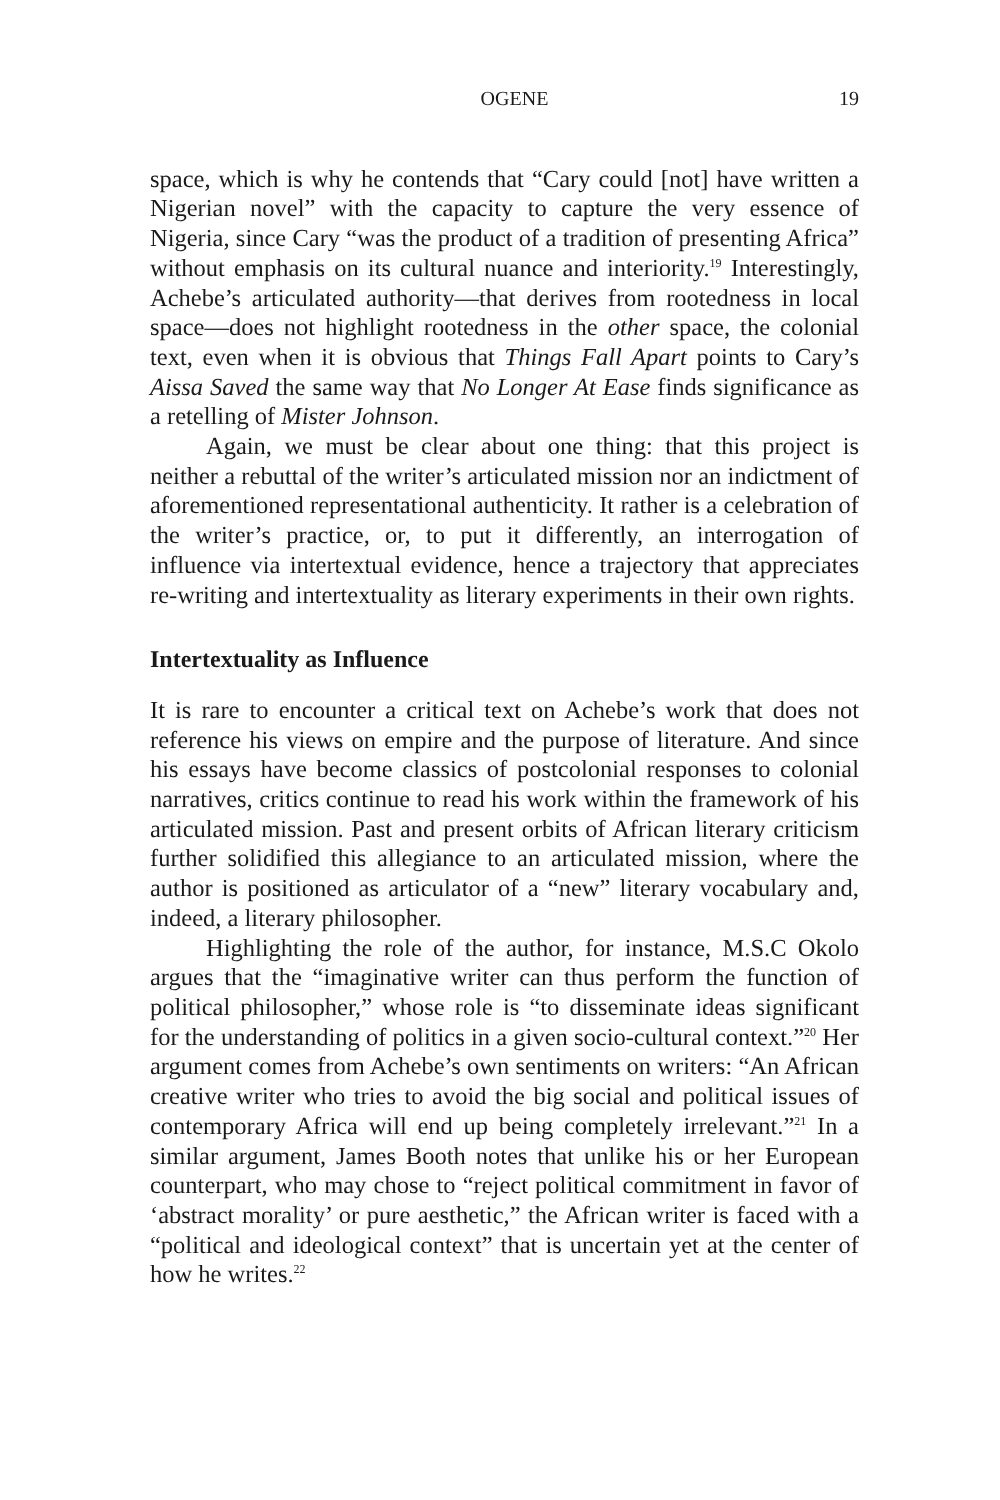OGENE 19
space, which is why he contends that “Cary could [not] have written a Nigerian novel” with the capacity to capture the very essence of Nigeria, since Cary “was the product of a tradition of presenting Africa” without emphasis on its cultural nuance and interiority.<sup>19</sup> Interestingly, Achebe’s articulated authority—that derives from rootedness in local space—does not highlight rootedness in the other space, the colonial text, even when it is obvious that Things Fall Apart points to Cary’s Aissa Saved the same way that No Longer At Ease finds significance as a retelling of Mister Johnson.
Again, we must be clear about one thing: that this project is neither a rebuttal of the writer’s articulated mission nor an indictment of aforementioned representational authenticity. It rather is a celebration of the writer’s practice, or, to put it differently, an interrogation of influence via intertextual evidence, hence a trajectory that appreciates re-writing and intertextuality as literary experiments in their own rights.
Intertextuality as Influence
It is rare to encounter a critical text on Achebe’s work that does not reference his views on empire and the purpose of literature. And since his essays have become classics of postcolonial responses to colonial narratives, critics continue to read his work within the framework of his articulated mission. Past and present orbits of African literary criticism further solidified this allegiance to an articulated mission, where the author is positioned as articulator of a “new” literary vocabulary and, indeed, a literary philosopher.
Highlighting the role of the author, for instance, M.S.C Okolo argues that the “imaginative writer can thus perform the function of political philosopher,” whose role is “to disseminate ideas significant for the understanding of politics in a given socio-cultural context.”<sup>20</sup> Her argument comes from Achebe’s own sentiments on writers: “An African creative writer who tries to avoid the big social and political issues of contemporary Africa will end up being completely irrelevant.”<sup>21</sup> In a similar argument, James Booth notes that unlike his or her European counterpart, who may chose to “reject political commitment in favor of ‘abstract morality’ or pure aesthetic,” the African writer is faced with a “political and ideological context” that is uncertain yet at the center of how he writes.<sup>22</sup>